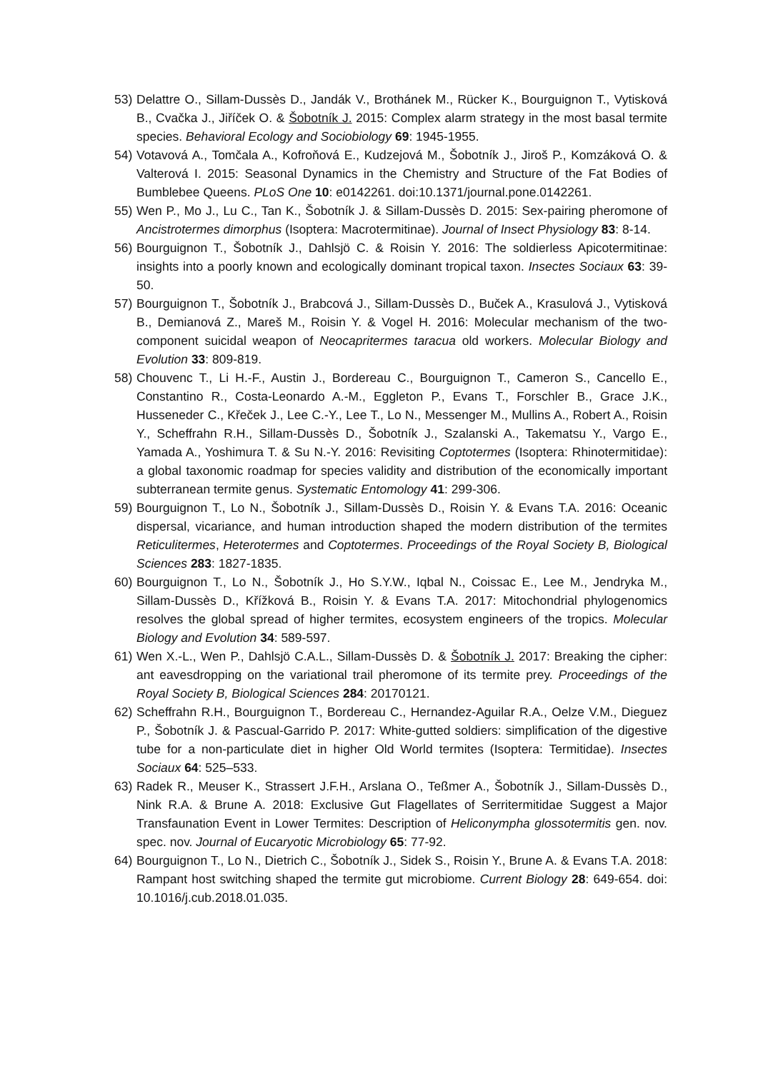53)
Delattre O., Sillam-Dussès D., Jandák V., Brothánek M., Rücker K., Bourguignon T., Vytisková B., Cvačka J., Jiříček O. & Šobotník J. 2015: Complex alarm strategy in the most basal termite species. Behavioral Ecology and Sociobiology 69: 1945-1955.
54)
Votavová A., Tomčala A., Kofroňová E., Kudzejová M., Šobotník J., Jiroš P., Komzáková O. & Valterová I. 2015: Seasonal Dynamics in the Chemistry and Structure of the Fat Bodies of Bumblebee Queens. PLoS One 10: e0142261. doi:10.1371/journal.pone.0142261.
55)
Wen P., Mo J., Lu C., Tan K., Šobotník J. & Sillam-Dussès D. 2015: Sex-pairing pheromone of Ancistrotermes dimorphus (Isoptera: Macrotermitinae). Journal of Insect Physiology 83: 8-14.
56)
Bourguignon T., Šobotník J., Dahlsjö C. & Roisin Y. 2016: The soldierless Apicotermitinae: insights into a poorly known and ecologically dominant tropical taxon. Insectes Sociaux 63: 39-50.
57)
Bourguignon T., Šobotník J., Brabcová J., Sillam-Dussès D., Buček A., Krasulová J., Vytisková B., Demianová Z., Mareš M., Roisin Y. & Vogel H. 2016: Molecular mechanism of the two-component suicidal weapon of Neocapritermes taracua old workers. Molecular Biology and Evolution 33: 809-819.
58)
Chouvenc T., Li H.-F., Austin J., Bordereau C., Bourguignon T., Cameron S., Cancello E., Constantino R., Costa-Leonardo A.-M., Eggleton P., Evans T., Forschler B., Grace J.K., Husseneder C., Křeček J., Lee C.-Y., Lee T., Lo N., Messenger M., Mullins A., Robert A., Roisin Y., Scheffrahn R.H., Sillam-Dussès D., Šobotník J., Szalanski A., Takematsu Y., Vargo E., Yamada A., Yoshimura T. & Su N.-Y. 2016: Revisiting Coptotermes (Isoptera: Rhinotermitidae): a global taxonomic roadmap for species validity and distribution of the economically important subterranean termite genus. Systematic Entomology 41: 299-306.
59)
Bourguignon T., Lo N., Šobotník J., Sillam-Dussès D., Roisin Y. & Evans T.A. 2016: Oceanic dispersal, vicariance, and human introduction shaped the modern distribution of the termites Reticulitermes, Heterotermes and Coptotermes. Proceedings of the Royal Society B, Biological Sciences 283: 1827-1835.
60)
Bourguignon T., Lo N., Šobotník J., Ho S.Y.W., Iqbal N., Coissac E., Lee M., Jendryka M., Sillam-Dussès D., Křížková B., Roisin Y. & Evans T.A. 2017: Mitochondrial phylogenomics resolves the global spread of higher termites, ecosystem engineers of the tropics. Molecular Biology and Evolution 34: 589-597.
61)
Wen X.-L., Wen P., Dahlsjö C.A.L., Sillam-Dussès D. & Šobotník J. 2017: Breaking the cipher: ant eavesdropping on the variational trail pheromone of its termite prey. Proceedings of the Royal Society B, Biological Sciences 284: 20170121.
62)
Scheffrahn R.H., Bourguignon T., Bordereau C., Hernandez-Aguilar R.A., Oelze V.M., Dieguez P., Šobotník J. & Pascual-Garrido P. 2017: White-gutted soldiers: simplification of the digestive tube for a non-particulate diet in higher Old World termites (Isoptera: Termitidae). Insectes Sociaux 64: 525–533.
63)
Radek R., Meuser K., Strassert J.F.H., Arslana O., Teßmer A., Šobotník J., Sillam-Dussès D., Nink R.A. & Brune A. 2018: Exclusive Gut Flagellates of Serritermitidae Suggest a Major Transfaunation Event in Lower Termites: Description of Heliconympha glossotermitis gen. nov. spec. nov. Journal of Eucaryotic Microbiology 65: 77-92.
64)
Bourguignon T., Lo N., Dietrich C., Šobotník J., Sidek S., Roisin Y., Brune A. & Evans T.A. 2018: Rampant host switching shaped the termite gut microbiome. Current Biology 28: 649-654. doi: 10.1016/j.cub.2018.01.035.